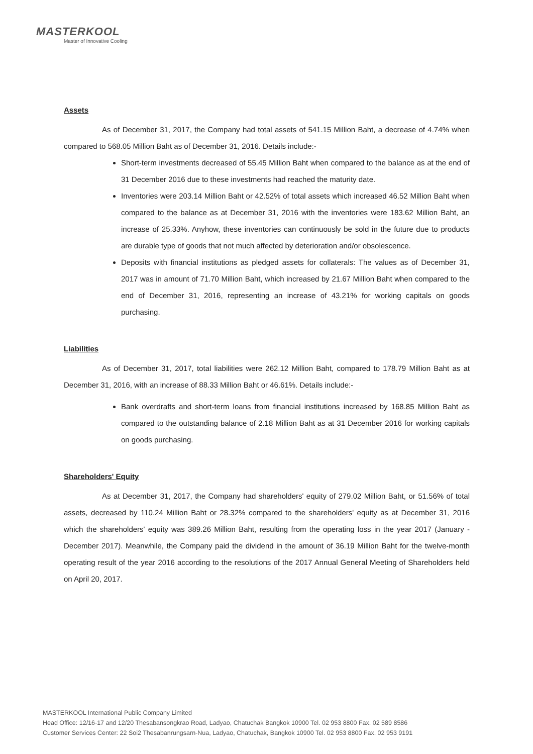MASTERKOOL
Master of Innovative Cooling
Assets
As of December 31, 2017, the Company had total assets of 541.15 Million Baht, a decrease of 4.74% when compared to 568.05 Million Baht as of December 31, 2016. Details include:-
Short-term investments decreased of 55.45 Million Baht when compared to the balance as at the end of 31 December 2016 due to these investments had reached the maturity date.
Inventories were 203.14 Million Baht or 42.52% of total assets which increased 46.52 Million Baht when compared to the balance as at December 31, 2016 with the inventories were 183.62 Million Baht, an increase of 25.33%. Anyhow, these inventories can continuously be sold in the future due to products are durable type of goods that not much affected by deterioration and/or obsolescence.
Deposits with financial institutions as pledged assets for collaterals: The values as of December 31, 2017 was in amount of 71.70 Million Baht, which increased by 21.67 Million Baht when compared to the end of December 31, 2016, representing an increase of 43.21% for working capitals on goods purchasing.
Liabilities
As of December 31, 2017, total liabilities were 262.12 Million Baht, compared to 178.79 Million Baht as at December 31, 2016, with an increase of 88.33 Million Baht or 46.61%. Details include:-
Bank overdrafts and short-term loans from financial institutions increased by 168.85 Million Baht as compared to the outstanding balance of 2.18 Million Baht as at 31 December 2016 for working capitals on goods purchasing.
Shareholders' Equity
As at December 31, 2017, the Company had shareholders' equity of 279.02 Million Baht, or 51.56% of total assets, decreased by 110.24 Million Baht or 28.32% compared to the shareholders' equity as at December 31, 2016 which the shareholders' equity was 389.26 Million Baht, resulting from the operating loss in the year 2017 (January - December 2017). Meanwhile, the Company paid the dividend in the amount of 36.19 Million Baht for the twelve-month operating result of the year 2016 according to the resolutions of the 2017 Annual General Meeting of Shareholders held on April 20, 2017.
MASTERKOOL International Public Company Limited
Head Office: 12/16-17 and 12/20 Thesabansongkrao Road, Ladyao, Chatuchak Bangkok 10900 Tel. 02 953 8800 Fax. 02 589 8586
Customer Services Center: 22 Soi2 Thesabanrungsarn-Nua, Ladyao, Chatuchak, Bangkok 10900 Tel. 02 953 8800 Fax. 02 953 9191